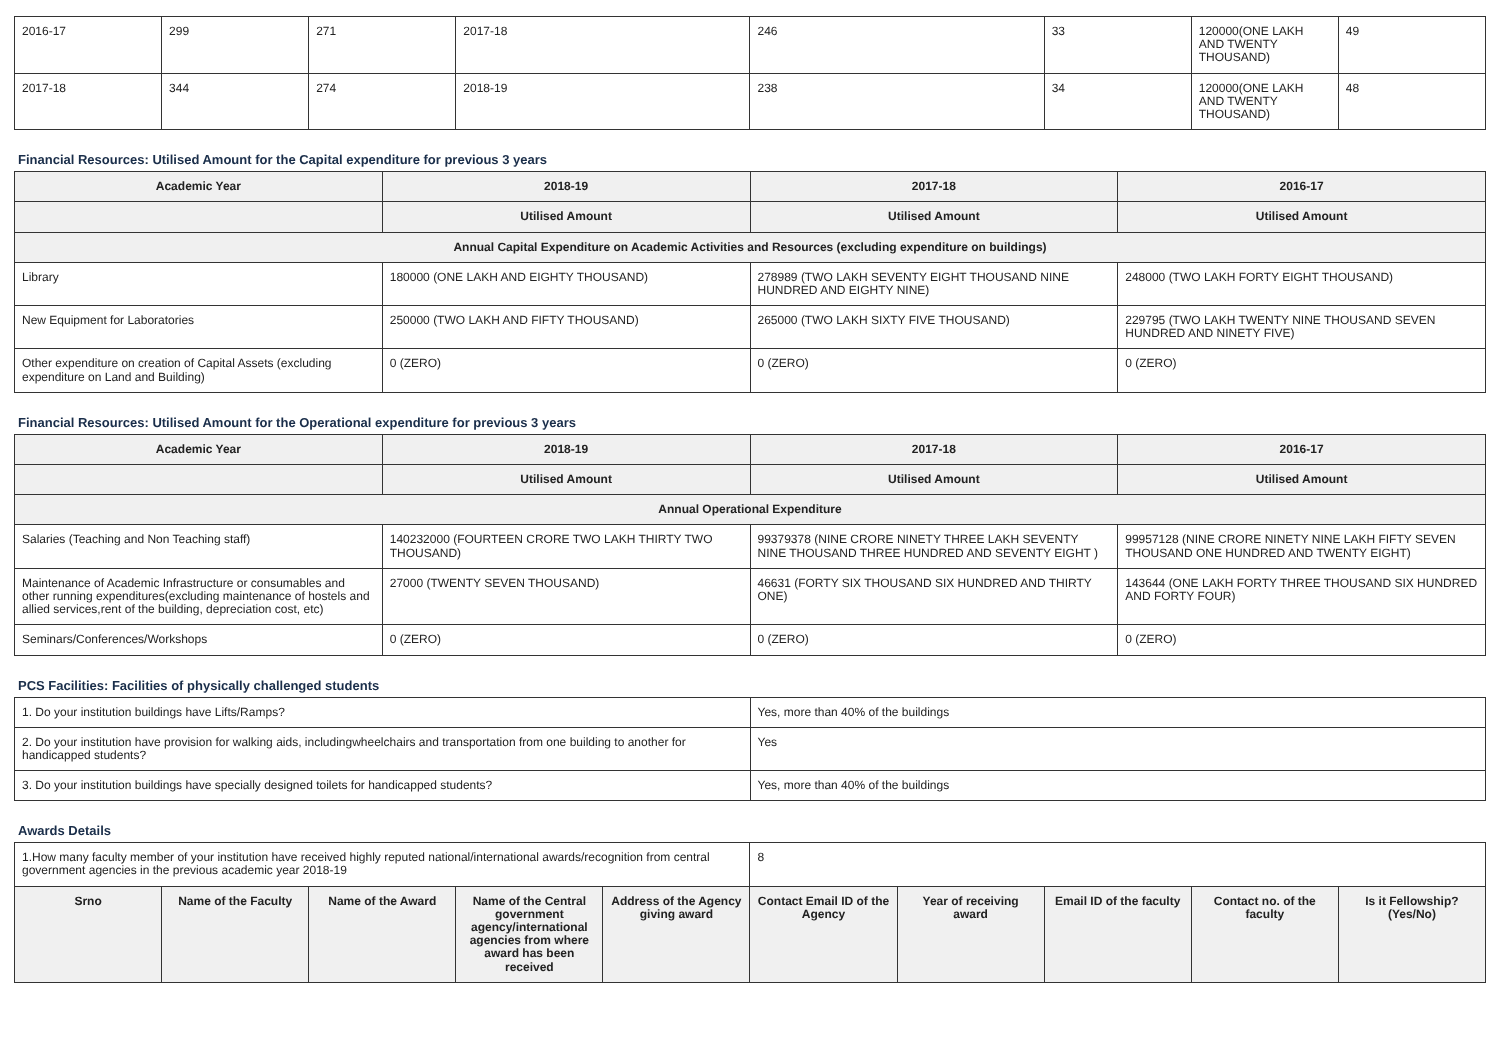| 2016-17 | 299 | 271 | 2017-18 | 246 | 33 | 120000(ONE LAKH AND TWENTY THOUSAND) | 49 |
| 2017-18 | 344 | 274 | 2018-19 | 238 | 34 | 120000(ONE LAKH AND TWENTY THOUSAND) | 48 |
Financial Resources: Utilised Amount for the Capital expenditure for previous 3 years
| Academic Year | 2018-19 | 2017-18 | 2016-17 |
| --- | --- | --- | --- |
| | Utilised Amount | Utilised Amount | Utilised Amount |
| Annual Capital Expenditure on Academic Activities and Resources (excluding expenditure on buildings) | | | |
| Library | 180000 (ONE LAKH AND EIGHTY THOUSAND) | 278989 (TWO LAKH SEVENTY EIGHT THOUSAND NINE HUNDRED AND EIGHTY NINE) | 248000 (TWO LAKH FORTY EIGHT THOUSAND) |
| New Equipment for Laboratories | 250000 (TWO LAKH AND FIFTY THOUSAND) | 265000 (TWO LAKH SIXTY FIVE THOUSAND) | 229795 (TWO LAKH TWENTY NINE THOUSAND SEVEN HUNDRED AND NINETY FIVE) |
| Other expenditure on creation of Capital Assets (excluding expenditure on Land and Building) | 0 (ZERO) | 0 (ZERO) | 0 (ZERO) |
Financial Resources: Utilised Amount for the Operational expenditure for previous 3 years
| Academic Year | 2018-19 | 2017-18 | 2016-17 |
| --- | --- | --- | --- |
| | Utilised Amount | Utilised Amount | Utilised Amount |
| Annual Operational Expenditure | | | |
| Salaries (Teaching and Non Teaching staff) | 140232000 (FOURTEEN CRORE TWO LAKH THIRTY TWO THOUSAND) | 99379378 (NINE CRORE NINETY THREE LAKH SEVENTY NINE THOUSAND THREE HUNDRED AND SEVENTY EIGHT ) | 99957128 (NINE CRORE NINETY NINE LAKH FIFTY SEVEN THOUSAND ONE HUNDRED AND TWENTY EIGHT) |
| Maintenance of Academic Infrastructure or consumables and other running expenditures(excluding maintenance of hostels and allied services,rent of the building, depreciation cost, etc) | 27000 (TWENTY SEVEN THOUSAND) | 46631 (FORTY SIX THOUSAND SIX HUNDRED AND THIRTY ONE) | 143644 (ONE LAKH FORTY THREE THOUSAND SIX HUNDRED AND FORTY FOUR) |
| Seminars/Conferences/Workshops | 0 (ZERO) | 0 (ZERO) | 0 (ZERO) |
PCS Facilities: Facilities of physically challenged students
| 1. Do your institution buildings have Lifts/Ramps? | Yes, more than 40% of the buildings |
| 2. Do your institution have provision for walking aids, includingwheelchairs and transportation from one building to another for handicapped students? | Yes |
| 3. Do your institution buildings have specially designed toilets for handicapped students? | Yes, more than 40% of the buildings |
Awards Details
| 1.How many faculty member of your institution have received highly reputed national/international awards/recognition from central government agencies in the previous academic year 2018-19 | | | | | 8 | | | | |
| Srno | Name of the Faculty | Name of the Award | Name of the Central government agency/international agencies from where award has been received | Address of the Agency giving award | Contact Email ID of the Agency | Year of receiving award | Email ID of the faculty | Contact no. of the faculty | Is it Fellowship?(Yes/No) |